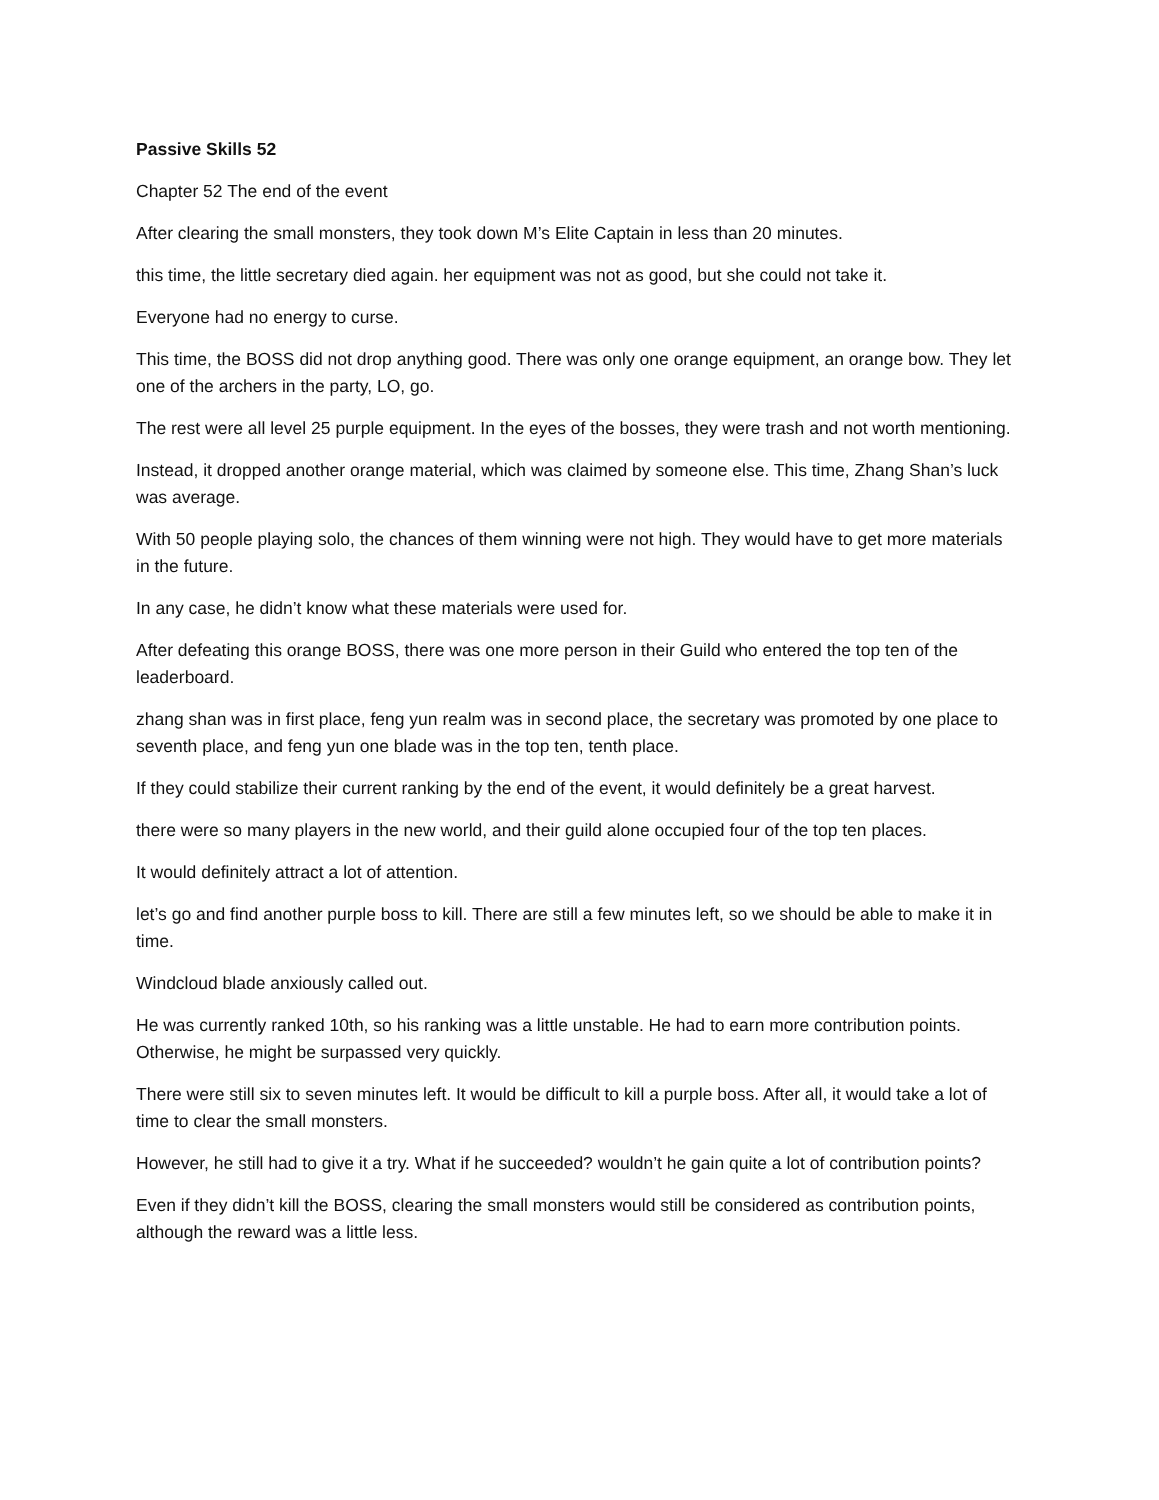Passive Skills 52
Chapter 52 The end of the event
After clearing the small monsters, they took down M’s Elite Captain in less than 20 minutes.
this time, the little secretary died again. her equipment was not as good, but she could not take it.
Everyone had no energy to curse.
This time, the BOSS did not drop anything good. There was only one orange equipment, an orange bow. They let one of the archers in the party, LO, go.
The rest were all level 25 purple equipment. In the eyes of the bosses, they were trash and not worth mentioning.
Instead, it dropped another orange material, which was claimed by someone else. This time, Zhang Shan’s luck was average.
With 50 people playing solo, the chances of them winning were not high. They would have to get more materials in the future.
In any case, he didn’t know what these materials were used for.
After defeating this orange BOSS, there was one more person in their Guild who entered the top ten of the leaderboard.
zhang shan was in first place, feng yun realm was in second place, the secretary was promoted by one place to seventh place, and feng yun one blade was in the top ten, tenth place.
If they could stabilize their current ranking by the end of the event, it would definitely be a great harvest.
there were so many players in the new world, and their guild alone occupied four of the top ten places.
It would definitely attract a lot of attention.
let’s go and find another purple boss to kill. There are still a few minutes left, so we should be able to make it in time.
Windcloud blade anxiously called out.
He was currently ranked 10th, so his ranking was a little unstable. He had to earn more contribution points. Otherwise, he might be surpassed very quickly.
There were still six to seven minutes left. It would be difficult to kill a purple boss. After all, it would take a lot of time to clear the small monsters.
However, he still had to give it a try. What if he succeeded? wouldn’t he gain quite a lot of contribution points?
Even if they didn’t kill the BOSS, clearing the small monsters would still be considered as contribution points, although the reward was a little less.